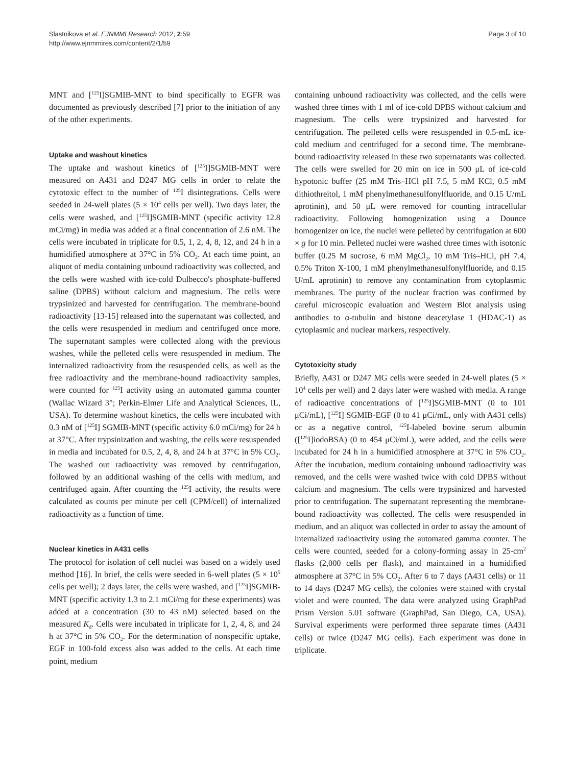Slastnikova et al. EJNMMI Research 2012, 2:59
http://www.ejnmmires.com/content/2/1/59
Page 3 of 10
MNT and [<sup>125</sup>I]SGMIB-MNT to bind specifically to EGFR was documented as previously described [7] prior to the initiation of any of the other experiments.
Uptake and washout kinetics
The uptake and washout kinetics of [<sup>125</sup>I]SGMIB-MNT were measured on A431 and D247 MG cells in order to relate the cytotoxic effect to the number of <sup>125</sup>I disintegrations. Cells were seeded in 24-well plates (5 × 10<sup>4</sup> cells per well). Two days later, the cells were washed, and [<sup>125</sup>I]SGMIB-MNT (specific activity 12.8 mCi/mg) in media was added at a final concentration of 2.6 nM. The cells were incubated in triplicate for 0.5, 1, 2, 4, 8, 12, and 24 h in a humidified atmosphere at 37°C in 5% CO<sub>2</sub>. At each time point, an aliquot of media containing unbound radioactivity was collected, and the cells were washed with ice-cold Dulbecco's phosphate-buffered saline (DPBS) without calcium and magnesium. The cells were trypsinized and harvested for centrifugation. The membrane-bound radioactivity [13-15] released into the supernatant was collected, and the cells were resuspended in medium and centrifuged once more. The supernatant samples were collected along with the previous washes, while the pelleted cells were resuspended in medium. The internalized radioactivity from the resuspended cells, as well as the free radioactivity and the membrane-bound radioactivity samples, were counted for <sup>125</sup>I activity using an automated gamma counter (Wallac Wizard 3"; Perkin-Elmer Life and Analytical Sciences, IL, USA). To determine washout kinetics, the cells were incubated with 0.3 nM of [<sup>125</sup>I] SGMIB-MNT (specific activity 6.0 mCi/mg) for 24 h at 37°C. After trypsinization and washing, the cells were resuspended in media and incubated for 0.5, 2, 4, 8, and 24 h at 37°C in 5% CO<sub>2</sub>. The washed out radioactivity was removed by centrifugation, followed by an additional washing of the cells with medium, and centrifuged again. After counting the <sup>125</sup>I activity, the results were calculated as counts per minute per cell (CPM/cell) of internalized radioactivity as a function of time.
Nuclear kinetics in A431 cells
The protocol for isolation of cell nuclei was based on a widely used method [16]. In brief, the cells were seeded in 6-well plates (5 × 10<sup>5</sup> cells per well); 2 days later, the cells were washed, and [<sup>125</sup>I]SGMIB-MNT (specific activity 1.3 to 2.1 mCi/mg for these experiments) was added at a concentration (30 to 43 nM) selected based on the measured K<sub>d</sub>. Cells were incubated in triplicate for 1, 2, 4, 8, and 24 h at 37°C in 5% CO<sub>2</sub>. For the determination of nonspecific uptake, EGF in 100-fold excess also was added to the cells. At each time point, medium
containing unbound radioactivity was collected, and the cells were washed three times with 1 ml of ice-cold DPBS without calcium and magnesium. The cells were trypsinized and harvested for centrifugation. The pelleted cells were resuspended in 0.5-mL ice-cold medium and centrifuged for a second time. The membrane-bound radioactivity released in these two supernatants was collected. The cells were swelled for 20 min on ice in 500 μL of ice-cold hypotonic buffer (25 mM Tris–HCl pH 7.5, 5 mM KCl, 0.5 mM dithiothreitol, 1 mM phenylmethanesulfonylfluoride, and 0.15 U/mL aprotinin), and 50 μL were removed for counting intracellular radioactivity. Following homogenization using a Dounce homogenizer on ice, the nuclei were pelleted by centrifugation at 600 × g for 10 min. Pelleted nuclei were washed three times with isotonic buffer (0.25 M sucrose, 6 mM MgCl<sub>2</sub>, 10 mM Tris–HCl, pH 7.4, 0.5% Triton X-100, 1 mM phenylmethanesulfonylfluoride, and 0.15 U/mL aprotinin) to remove any contamination from cytoplasmic membranes. The purity of the nuclear fraction was confirmed by careful microscopic evaluation and Western Blot analysis using antibodies to α-tubulin and histone deacetylase 1 (HDAC-1) as cytoplasmic and nuclear markers, respectively.
Cytotoxicity study
Briefly, A431 or D247 MG cells were seeded in 24-well plates (5 × 10<sup>4</sup> cells per well) and 2 days later were washed with media. A range of radioactive concentrations of [<sup>125</sup>I]SGMIB-MNT (0 to 101 μCi/mL), [<sup>125</sup>I] SGMIB-EGF (0 to 41 μCi/mL, only with A431 cells) or as a negative control, <sup>125</sup>I-labeled bovine serum albumin ([<sup>125</sup>I]iodoBSA) (0 to 454 μCi/mL), were added, and the cells were incubated for 24 h in a humidified atmosphere at 37°C in 5% CO<sub>2</sub>. After the incubation, medium containing unbound radioactivity was removed, and the cells were washed twice with cold DPBS without calcium and magnesium. The cells were trypsinized and harvested prior to centrifugation. The supernatant representing the membrane-bound radioactivity was collected. The cells were resuspended in medium, and an aliquot was collected in order to assay the amount of internalized radioactivity using the automated gamma counter. The cells were counted, seeded for a colony-forming assay in 25-cm<sup>2</sup> flasks (2,000 cells per flask), and maintained in a humidified atmosphere at 37°C in 5% CO<sub>2</sub>. After 6 to 7 days (A431 cells) or 11 to 14 days (D247 MG cells), the colonies were stained with crystal violet and were counted. The data were analyzed using GraphPad Prism Version 5.01 software (GraphPad, San Diego, CA, USA). Survival experiments were performed three separate times (A431 cells) or twice (D247 MG cells). Each experiment was done in triplicate.